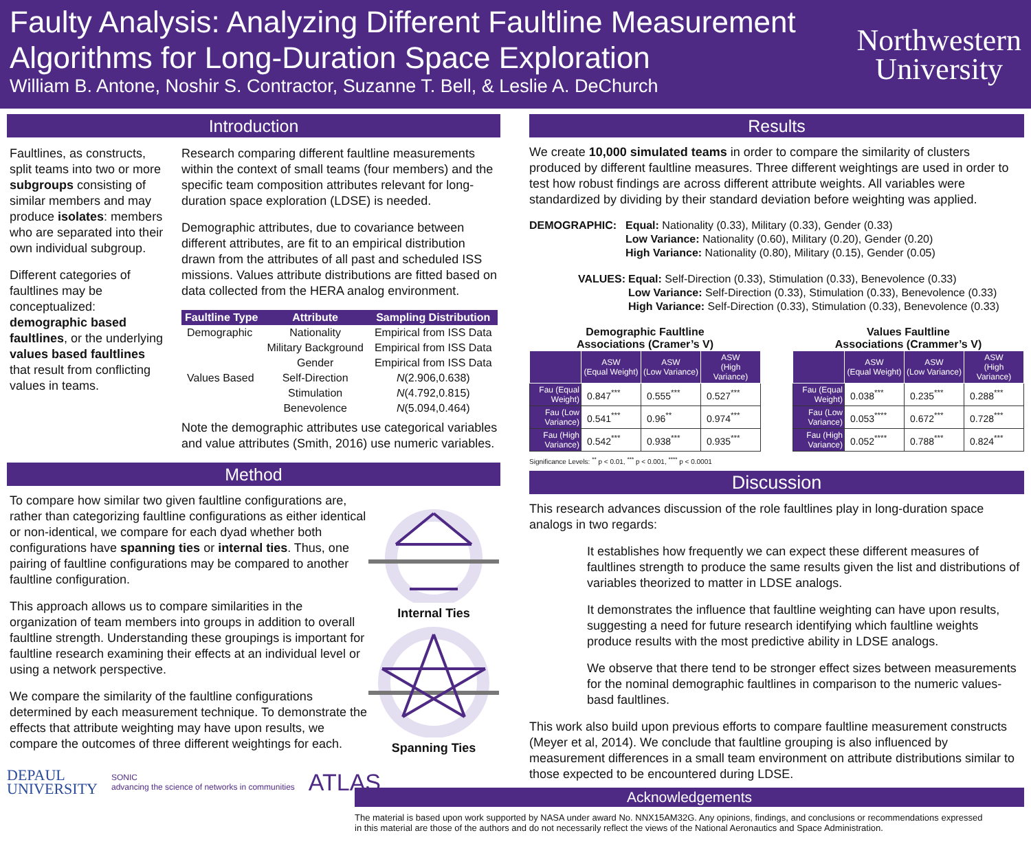Faulty Analysis: Analyzing Different Faultline Measurement
Algorithms for Long-Duration Space Exploration
William B. Antone, Noshir S. Contractor, Suzanne T. Bell, & Leslie A. DeChurch
Northwestern
University
Introduction
Faultlines, as constructs, split teams into two or more subgroups consisting of similar members and may produce isolates: members who are separated into their own individual subgroup.
Different categories of faultlines may be conceptualized: demographic based faultlines, or the underlying values based faultlines that result from conflicting values in teams.
Research comparing different faultline measurements within the context of small teams (four members) and the specific team composition attributes relevant for long-duration space exploration (LDSE) is needed.
Demographic attributes, due to covariance between different attributes, are fit to an empirical distribution drawn from the attributes of all past and scheduled ISS missions. Values attribute distributions are fitted based on data collected from the HERA analog environment.
| Faultline Type | Attribute | Sampling Distribution |
| --- | --- | --- |
| Demographic | Nationality | Empirical from ISS Data |
| | Military Background | Empirical from ISS Data |
| | Gender | Empirical from ISS Data |
| Values Based | Self-Direction | N (2.906,0.638) |
| | Stimulation | N (4.792,0.815) |
| | Benevolence | N (5.094,0.464) |
Note the demographic attributes use categorical variables and value attributes (Smith, 2016) use numeric variables.
Method
To compare how similar two given faultline configurations are, rather than categorizing faultline configurations as either identical or non-identical, we compare for each dyad whether both configurations have spanning ties or internal ties. Thus, one pairing of faultline configurations may be compared to another faultline configuration.
This approach allows us to compare similarities in the organization of team members into groups in addition to overall faultline strength. Understanding these groupings is important for faultline research examining their effects at an individual level or using a network perspective.
We compare the similarity of the faultline configurations determined by each measurement technique. To demonstrate the effects that attribute weighting may have upon results, we compare the outcomes of three different weightings for each.
Internal Ties
Spanning Ties
DEPAUL
UNIVERSITY
SONIC
advancing the science of networks in communities
ATLAS
Results
We create 10,000 simulated teams in order to compare the similarity of clusters produced by different faultline measures. Three different weightings are used in order to test how robust findings are across different attribute weights. All variables were standardized by dividing by their standard deviation before weighting was applied.
DEMOGRAPHIC: Equal: Nationality (0.33), Military (0.33), Gender (0.33)
Low Variance: Nationality (0.60), Military (0.20), Gender (0.20)
High Variance: Nationality (0.80), Military (0.15), Gender (0.05)
VALUES: Equal: Self-Direction (0.33), Stimulation (0.33), Benevolence (0.33)
Low Variance: Self-Direction (0.33), Stimulation (0.33), Benevolence (0.33)
High Variance: Self-Direction (0.33), Stimulation (0.33), Benevolence (0.33)
Demographic Faultline Associations (Cramer’s V)
| | ASW (Equal Weight) | ASW (Low Variance) | ASW (High Variance) |
| --- | --- | --- | --- |
| Fau (Equal Weight) | 0.847<sup>***</sup> | 0.555<sup>***</sup> | 0.527<sup>***</sup> |
| Fau (Low Variance) | 0.541<sup>***</sup> | 0.96<sup>**</sup> | 0.974<sup>***</sup> |
| Fau (High Variance) | 0.542<sup>***</sup> | 0.938<sup>***</sup> | 0.935<sup>***</sup> |
Values Faultline Associations (Crammer’s V)
| | ASW (Equal Weight) | ASW (Low Variance) | ASW (High Variance) |
| --- | --- | --- | --- |
| Fau (Equal Weight) | 0.038<sup>***</sup> | 0.235<sup>***</sup> | 0.288<sup>***</sup> |
| Fau (Low Variance) | 0.053<sup>****</sup> | 0.672<sup>***</sup> | 0.728<sup>***</sup> |
| Fau (High Variance) | 0.052<sup>****</sup> | 0.788<sup>***</sup> | 0.824<sup>***</sup> |
Significance Levels: <sup>**</sup> p < 0.01, <sup>***</sup> p < 0.001, <sup>****</sup> p < 0.0001
Discussion
This research advances discussion of the role faultlines play in long-duration space analogs in two regards:
It establishes how frequently we can expect these different measures of faultlines strength to produce the same results given the list and distributions of variables theorized to matter in LDSE analogs.
It demonstrates the influence that faultline weighting can have upon results, suggesting a need for future research identifying which faultline weights produce results with the most predictive ability in LDSE analogs.
We observe that there tend to be stronger effect sizes between measurements for the nominal demographic faultlines in comparison to the numeric values-basd faultlines.
This work also build upon previous efforts to compare faultline measurement constructs (Meyer et al, 2014). We conclude that faultline grouping is also influenced by measurement differences in a small team environment on attribute distributions similar to those expected to be encountered during LDSE.
Acknowledgements
The material is based upon work supported by NASA under award No. NNX15AM32G. Any opinions, findings, and conclusions or recommendations expressed in this material are those of the authors and do not necessarily reflect the views of the National Aeronautics and Space Administration.